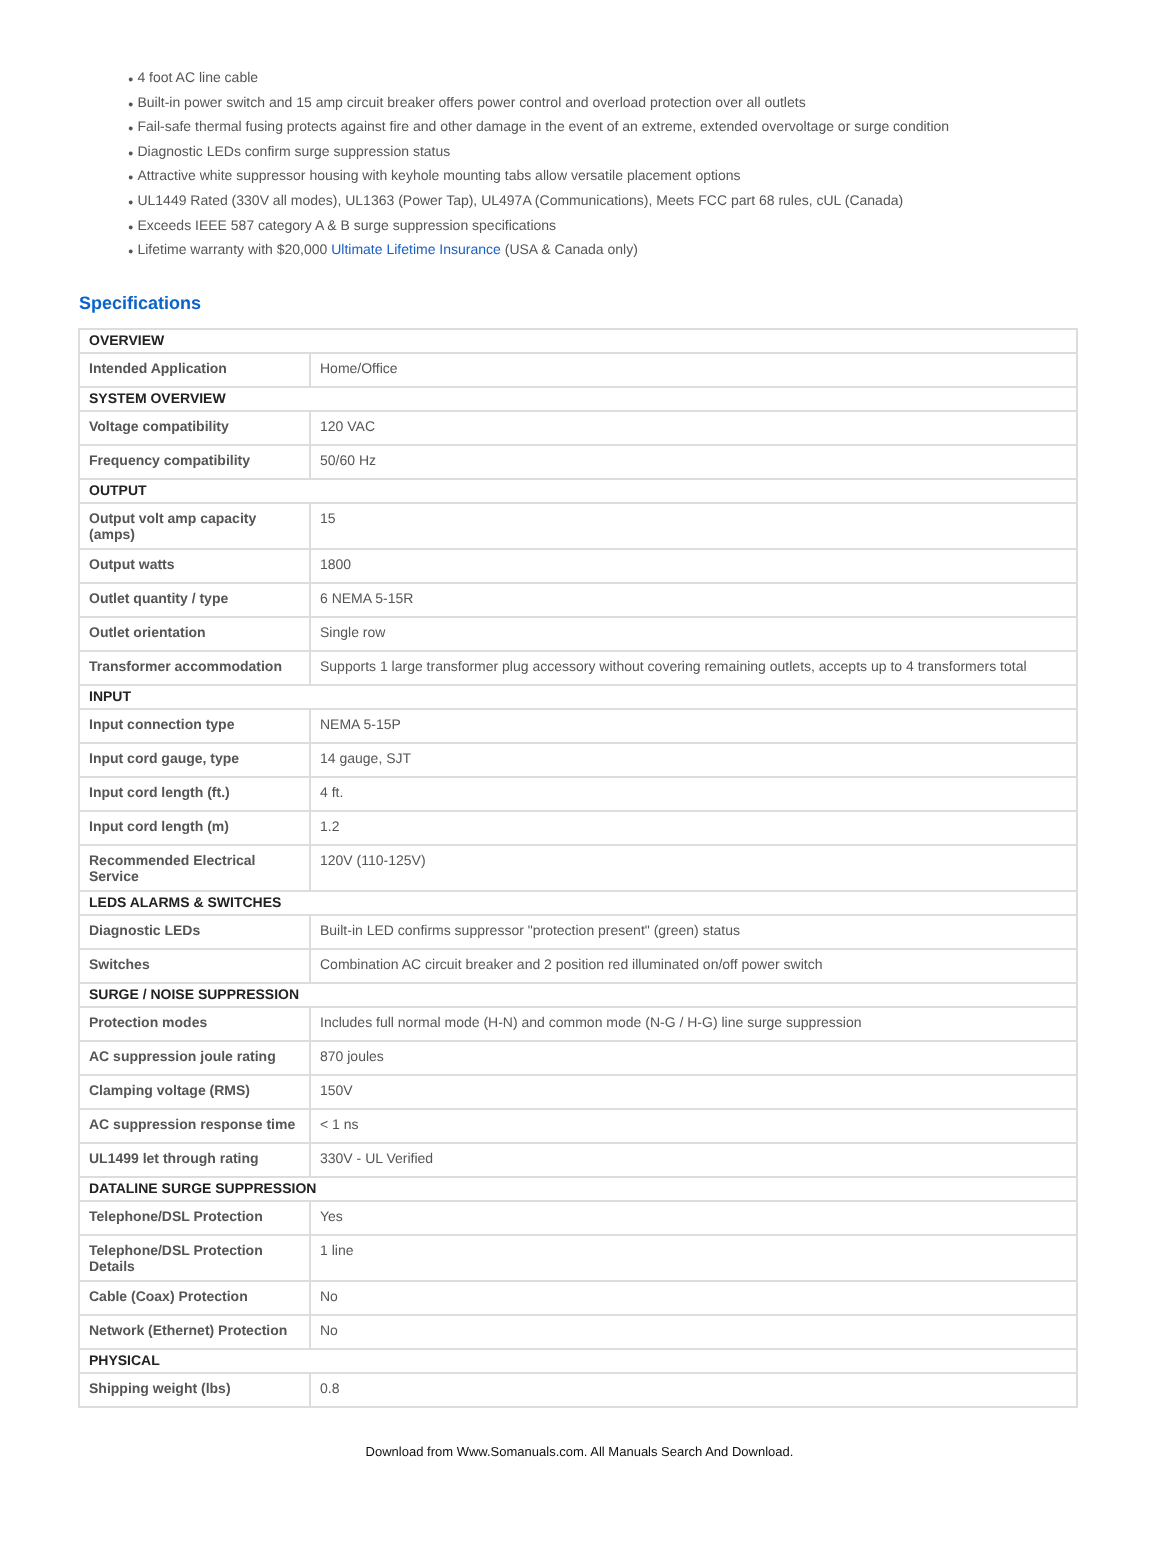● 4 foot AC line cable
● Built-in power switch and 15 amp circuit breaker offers power control and overload protection over all outlets
● Fail-safe thermal fusing protects against fire and other damage in the event of an extreme, extended overvoltage or surge condition
● Diagnostic LEDs confirm surge suppression status
● Attractive white suppressor housing with keyhole mounting tabs allow versatile placement options
● UL1449 Rated (330V all modes), UL1363 (Power Tap), UL497A (Communications), Meets FCC part 68 rules, cUL (Canada)
● Exceeds IEEE 587 category A & B surge suppression specifications
● Lifetime warranty with $20,000 Ultimate Lifetime Insurance (USA & Canada only)
Specifications
| OVERVIEW | |
| Intended Application | Home/Office |
| SYSTEM OVERVIEW | |
| Voltage compatibility | 120 VAC |
| Frequency compatibility | 50/60 Hz |
| OUTPUT | |
| Output volt amp capacity (amps) | 15 |
| Output watts | 1800 |
| Outlet quantity / type | 6 NEMA 5-15R |
| Outlet orientation | Single row |
| Transformer accommodation | Supports 1 large transformer plug accessory without covering remaining outlets, accepts up to 4 transformers total |
| INPUT | |
| Input connection type | NEMA 5-15P |
| Input cord gauge, type | 14 gauge, SJT |
| Input cord length (ft.) | 4 ft. |
| Input cord length (m) | 1.2 |
| Recommended Electrical Service | 120V (110-125V) |
| LEDS ALARMS & SWITCHES | |
| Diagnostic LEDs | Built-in LED confirms suppressor "protection present" (green) status |
| Switches | Combination AC circuit breaker and 2 position red illuminated on/off power switch |
| SURGE / NOISE SUPPRESSION | |
| Protection modes | Includes full normal mode (H-N) and common mode (N-G / H-G) line surge suppression |
| AC suppression joule rating | 870 joules |
| Clamping voltage (RMS) | 150V |
| AC suppression response time | < 1 ns |
| UL1499 let through rating | 330V - UL Verified |
| DATALINE SURGE SUPPRESSION | |
| Telephone/DSL Protection | Yes |
| Telephone/DSL Protection Details | 1 line |
| Cable (Coax) Protection | No |
| Network (Ethernet) Protection | No |
| PHYSICAL | |
| Shipping weight (lbs) | 0.8 |
Download from Www.Somanuals.com. All Manuals Search And Download.